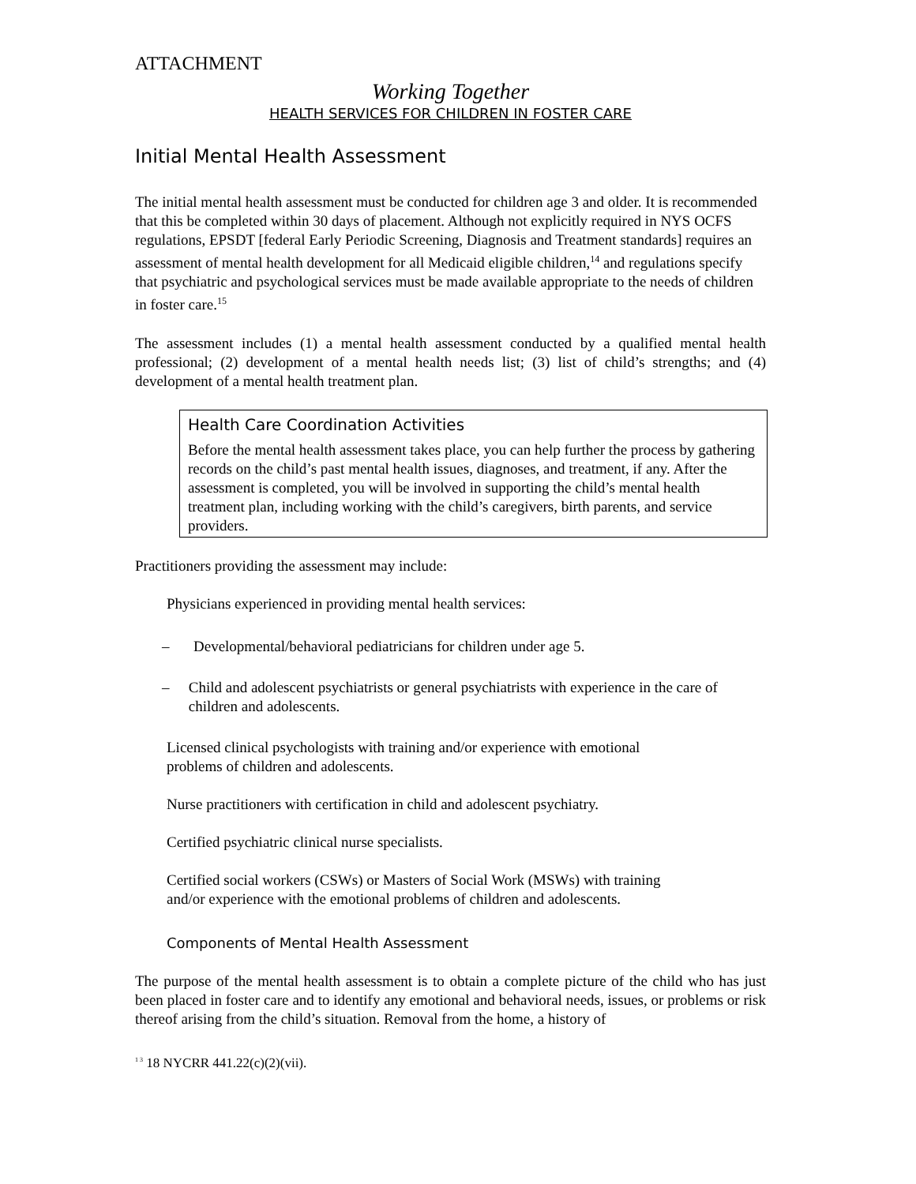ATTACHMENT
Working Together
HEALTH SERVICES FOR CHILDREN IN FOSTER CARE
Initial Mental Health Assessment
The initial mental health assessment must be conducted for children age 3 and older. It is recommended that this be completed within 30 days of placement. Although not explicitly required in NYS OCFS regulations, EPSDT [federal Early Periodic Screening, Diagnosis and Treatment standards] requires an assessment of mental health development for all Medicaid eligible children,<sup>14</sup> and regulations specify that psychiatric and psychological services must be made available appropriate to the needs of children in foster care.<sup>15</sup>
The assessment includes (1) a mental health assessment conducted by a qualified mental health professional; (2) development of a mental health needs list; (3) list of child’s strengths; and (4) development of a mental health treatment plan.
Health Care Coordination Activities
Before the mental health assessment takes place, you can help further the process by gathering records on the child’s past mental health issues, diagnoses, and treatment, if any. After the assessment is completed, you will be involved in supporting the child’s mental health treatment plan, including working with the child’s caregivers, birth parents, and service providers.
Practitioners providing the assessment may include:
Physicians experienced in providing mental health services:
– Developmental/behavioral pediatricians for children under age 5.
– Child and adolescent psychiatrists or general psychiatrists with experience in the care of children and adolescents.
Licensed clinical psychologists with training and/or experience with emotional
problems of children and adolescents.
Nurse practitioners with certification in child and adolescent psychiatry.
Certified psychiatric clinical nurse specialists.
Certified social workers (CSWs) or Masters of Social Work (MSWs) with training
and/or experience with the emotional problems of children and adolescents.
Components of Mental Health Assessment
The purpose of the mental health assessment is to obtain a complete picture of the child who has just been placed in foster care and to identify any emotional and behavioral needs, issues, or problems or risk thereof arising from the child’s situation. Removal from the home, a history of
<sup>1 3</sup> 18 NYCRR 441.22(c)(2)(vii).